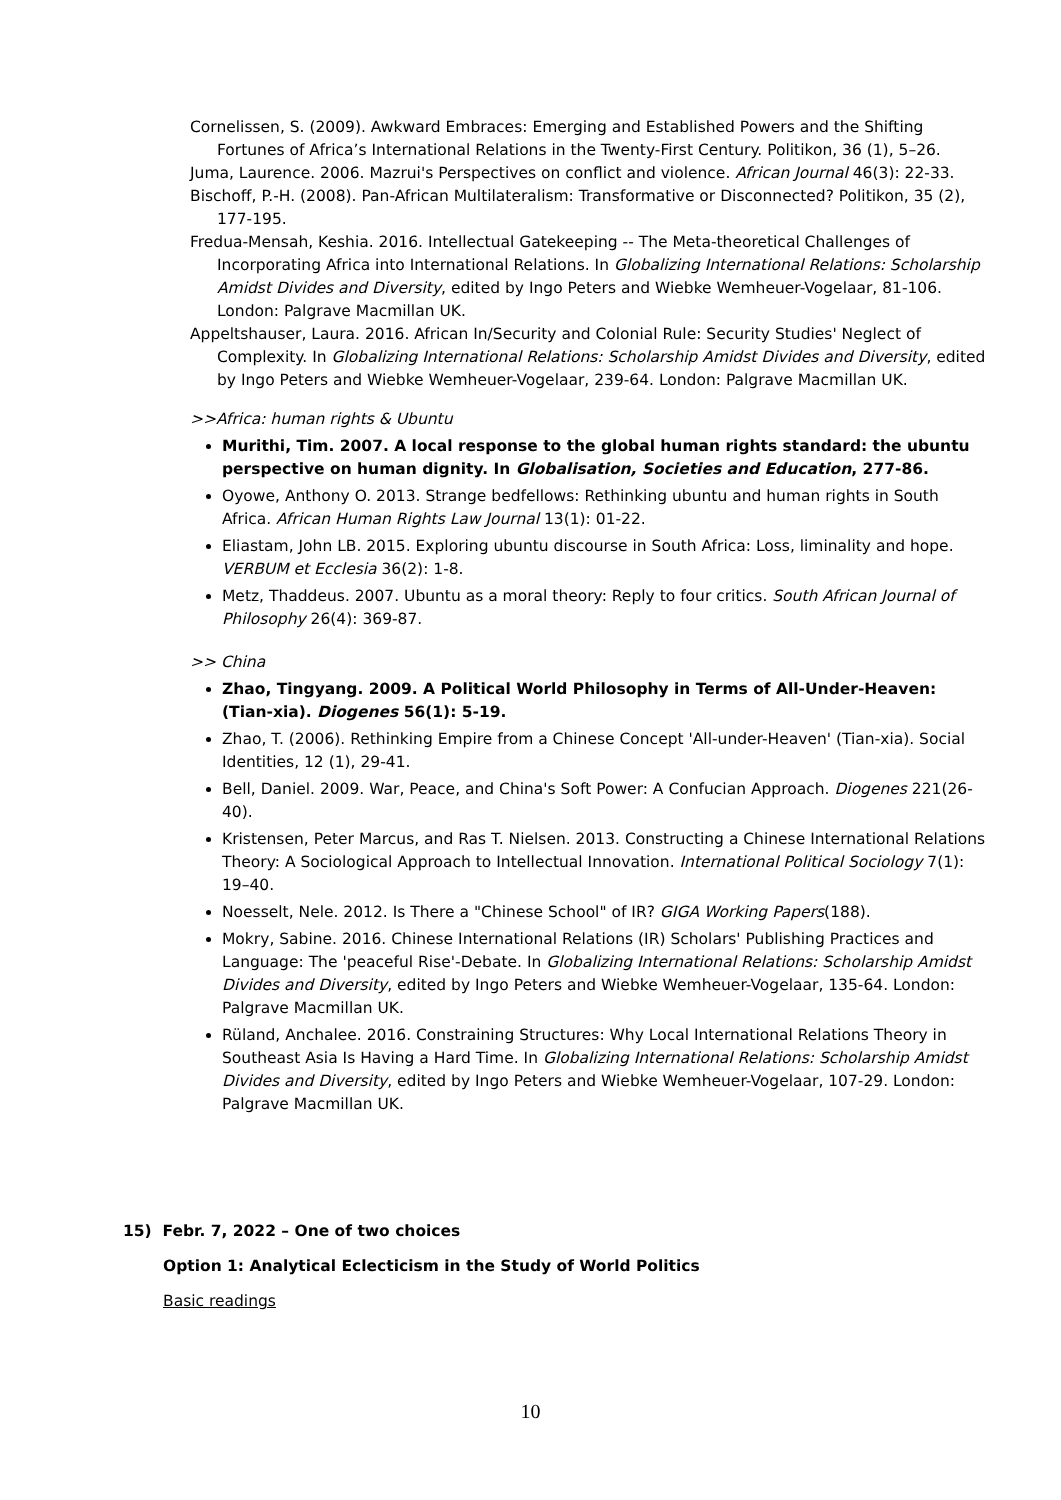Cornelissen, S. (2009). Awkward Embraces: Emerging and Established Powers and the Shifting Fortunes of Africa’s International Relations in the Twenty-First Century. Politikon, 36 (1), 5–26.
Juma, Laurence. 2006. Mazrui's Perspectives on conflict and violence. African Journal 46(3): 22-33.
Bischoff, P.-H. (2008). Pan-African Multilateralism: Transformative or Disconnected? Politikon, 35 (2), 177-195.
Fredua-Mensah, Keshia. 2016. Intellectual Gatekeeping -- The Meta-theoretical Challenges of Incorporating Africa into International Relations. In Globalizing International Relations: Scholarship Amidst Divides and Diversity, edited by Ingo Peters and Wiebke Wemheuer-Vogelaar, 81-106. London: Palgrave Macmillan UK.
Appeltshauser, Laura. 2016. African In/Security and Colonial Rule: Security Studies' Neglect of Complexity. In Globalizing International Relations: Scholarship Amidst Divides and Diversity, edited by Ingo Peters and Wiebke Wemheuer-Vogelaar, 239-64. London: Palgrave Macmillan UK.
>>Africa: human rights & Ubuntu
Murithi, Tim. 2007. A local response to the global human rights standard: the ubuntu perspective on human dignity. In Globalisation, Societies and Education, 277-86.
Oyowe, Anthony O. 2013. Strange bedfellows: Rethinking ubuntu and human rights in South Africa. African Human Rights Law Journal 13(1): 01-22.
Eliastam, John LB. 2015. Exploring ubuntu discourse in South Africa: Loss, liminality and hope. VERBUM et Ecclesia 36(2): 1-8.
Metz, Thaddeus. 2007. Ubuntu as a moral theory: Reply to four critics. South African Journal of Philosophy 26(4): 369-87.
>> China
Zhao, Tingyang. 2009. A Political World Philosophy in Terms of All-Under-Heaven: (Tian-xia). Diogenes 56(1): 5-19.
Zhao, T. (2006). Rethinking Empire from a Chinese Concept 'All-under-Heaven' (Tian-xia). Social Identities, 12 (1), 29-41.
Bell, Daniel. 2009. War, Peace, and China's Soft Power: A Confucian Approach. Diogenes 221(26-40).
Kristensen, Peter Marcus, and Ras T. Nielsen. 2013. Constructing a Chinese International Relations Theory: A Sociological Approach to Intellectual Innovation. International Political Sociology 7(1): 19–40.
Noesselt, Nele. 2012. Is There a "Chinese School" of IR? GIGA Working Papers(188).
Mokry, Sabine. 2016. Chinese International Relations (IR) Scholars' Publishing Practices and Language: The 'peaceful Rise'-Debate. In Globalizing International Relations: Scholarship Amidst Divides and Diversity, edited by Ingo Peters and Wiebke Wemheuer-Vogelaar, 135-64. London: Palgrave Macmillan UK.
Rüland, Anchalee. 2016. Constraining Structures: Why Local International Relations Theory in Southeast Asia Is Having a Hard Time. In Globalizing International Relations: Scholarship Amidst Divides and Diversity, edited by Ingo Peters and Wiebke Wemheuer-Vogelaar, 107-29. London: Palgrave Macmillan UK.
15) Febr. 7, 2022 – One of two choices
Option 1: Analytical Eclecticism in the Study of World Politics
Basic readings
10